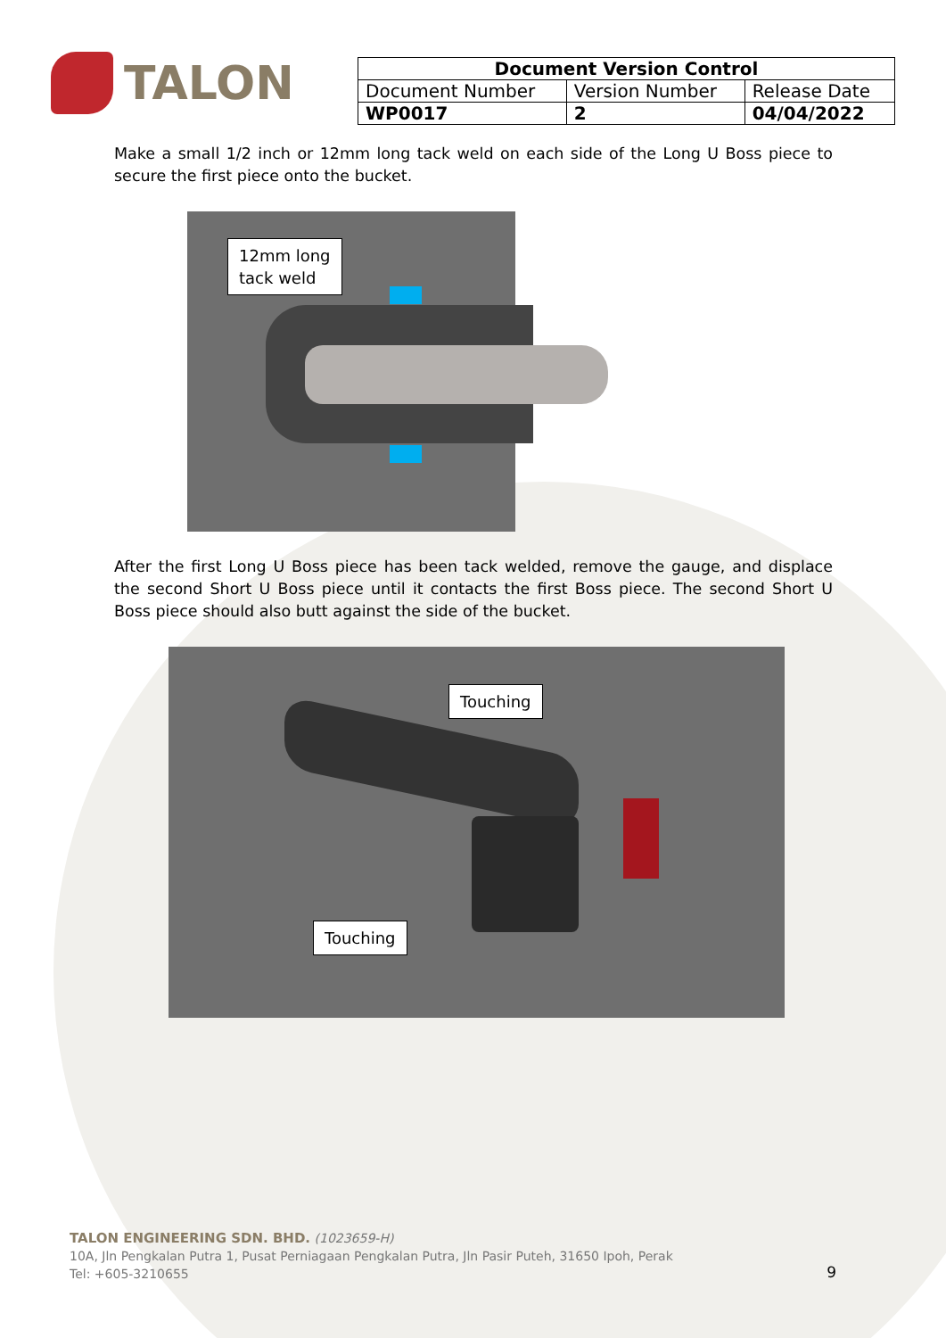TALON
| Document Version Control | | |
| --- | --- | --- |
| Document Number | Version Number | Release Date |
| WP0017 | 2 | 04/04/2022 |
Make a small 1/2 inch or 12mm long tack weld on each side of the Long U Boss piece to secure the first piece onto the bucket.
12mm long
tack weld
After the first Long U Boss piece has been tack welded, remove the gauge, and displace the second Short U Boss piece until it contacts the first Boss piece. The second Short U Boss piece should also butt against the side of the bucket.
Touching
Touching
TALON ENGINEERING SDN. BHD. (1023659-H)
10A, Jln Pengkalan Putra 1, Pusat Perniagaan Pengkalan Putra, Jln Pasir Puteh, 31650 Ipoh, Perak
Tel: +605-3210655
9